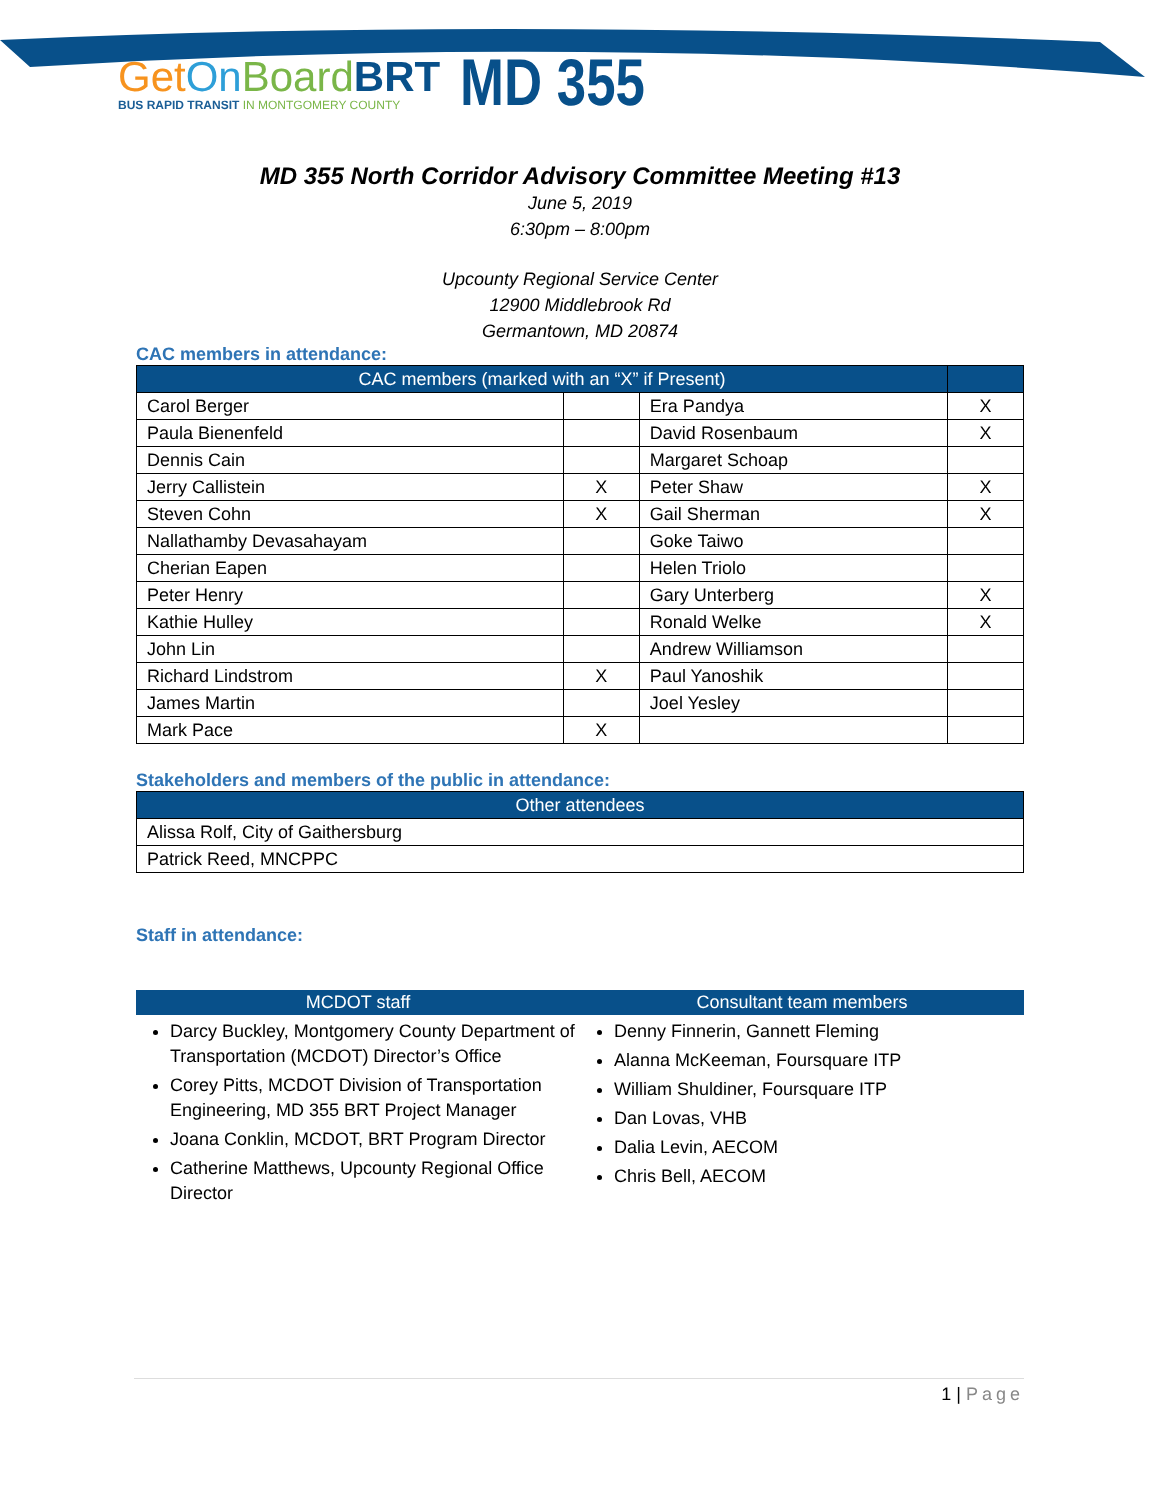Get On Board BRT
BUS RAPID TRANSIT IN MONTGOMERY COUNTY
MD 355
MD 355 North Corridor Advisory Committee Meeting #13
June 5, 2019
6:30pm – 8:00pm
Upcounty Regional Service Center
12900 Middlebrook Rd
Germantown, MD 20874
CAC members in attendance:
| CAC members (marked with an “X” if Present) | | | |
| --- | --- | --- | --- |
| Carol Berger | | Era Pandya | X |
| Paula Bienenfeld | | David Rosenbaum | X |
| Dennis Cain | | Margaret Schoap | |
| Jerry Callistein | X | Peter Shaw | X |
| Steven Cohn | X | Gail Sherman | X |
| Nallathamby Devasahayam | | Goke Taiwo | |
| Cherian Eapen | | Helen Triolo | |
| Peter Henry | | Gary Unterberg | X |
| Kathie Hulley | | Ronald Welke | X |
| John Lin | | Andrew Williamson | |
| Richard Lindstrom | X | Paul Yanoshik | |
| James Martin | | Joel Yesley | |
| Mark Pace | X | | |
Stakeholders and members of the public in attendance:
| Other attendees |
| --- |
| Alissa Rolf, City of Gaithersburg |
| Patrick Reed, MNCPPC |
Staff in attendance:
MCDOT staff
Darcy Buckley, Montgomery County Department of Transportation (MCDOT) Director’s Office
Corey Pitts, MCDOT Division of Transportation Engineering, MD 355 BRT Project Manager
Joana Conklin, MCDOT, BRT Program Director
Catherine Matthews, Upcounty Regional Office Director
Consultant team members
Denny Finnerin, Gannett Fleming
Alanna McKeeman, Foursquare ITP
William Shuldiner, Foursquare ITP
Dan Lovas, VHB
Dalia Levin, AECOM
Chris Bell, AECOM
1 | Page